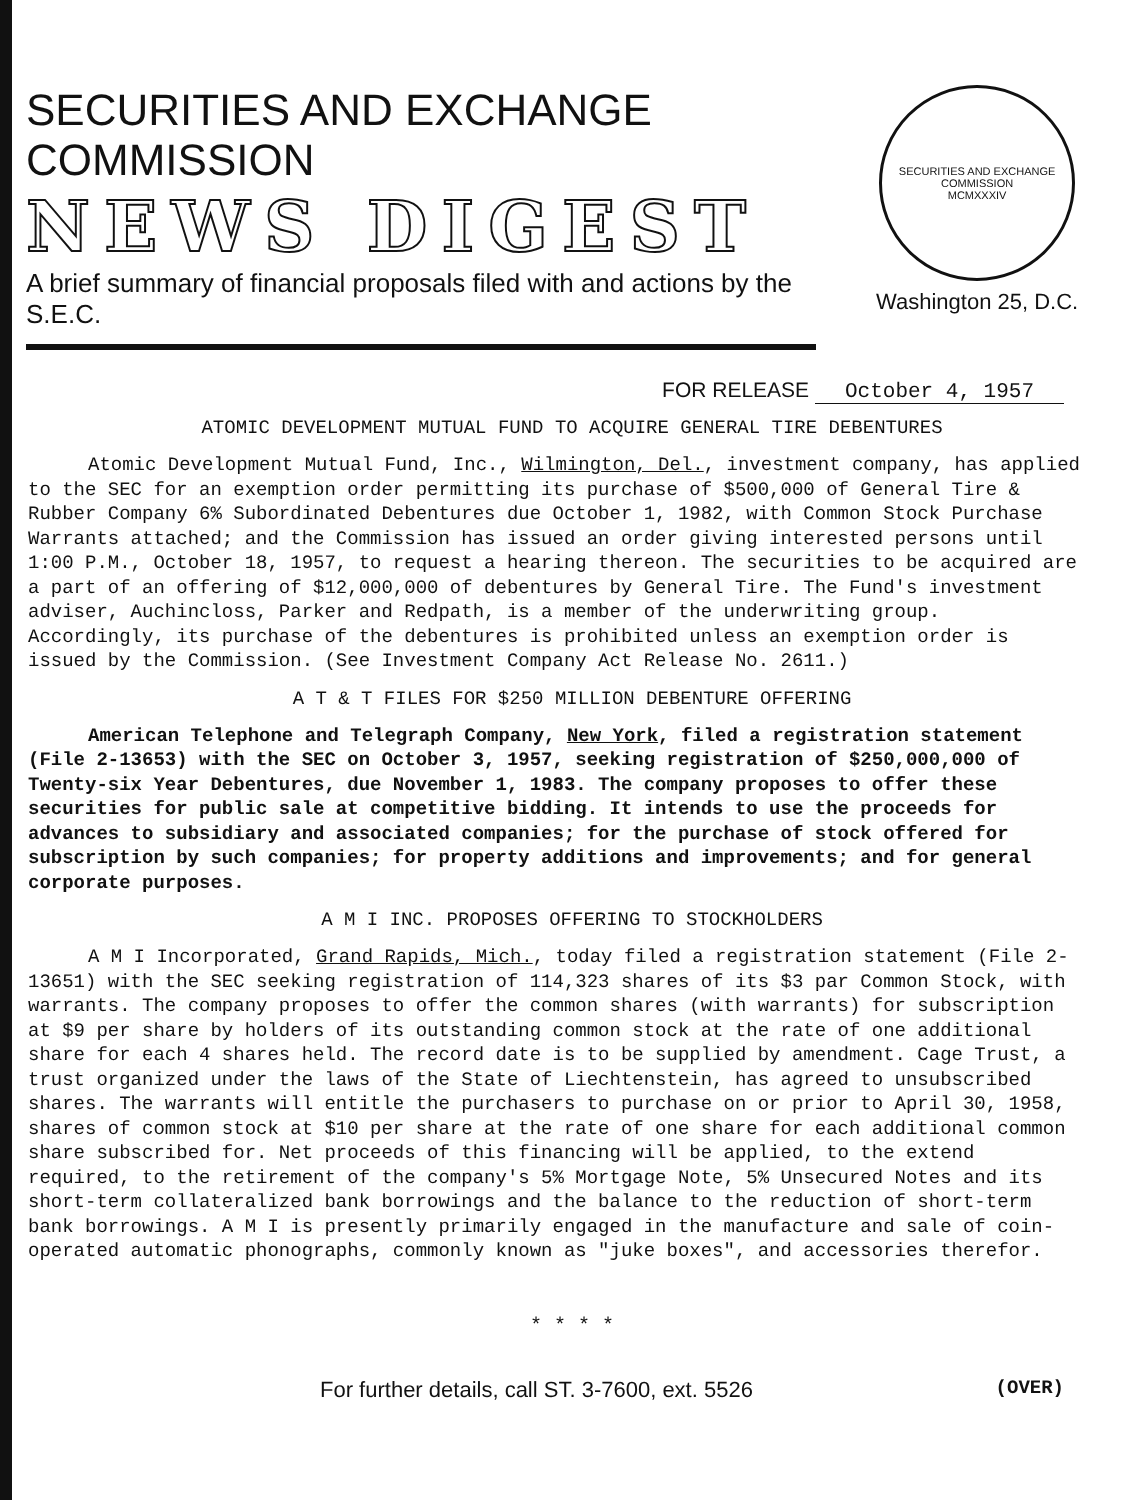SECURITIES AND EXCHANGE COMMISSION
NEWS DIGEST
A brief summary of financial proposals filed with and actions by the S.E.C.
SECURITIES AND EXCHANGE COMMISSION
MCMXXXIV
Washington 25, D.C.
FOR RELEASE October 4, 1957
ATOMIC DEVELOPMENT MUTUAL FUND TO ACQUIRE GENERAL TIRE DEBENTURES
Atomic Development Mutual Fund, Inc., Wilmington, Del., investment company, has applied to the SEC for an exemption order permitting its purchase of $500,000 of General Tire & Rubber Company 6% Subordinated Debentures due October 1, 1982, with Common Stock Purchase Warrants attached; and the Commission has issued an order giving interested persons until 1:00 P.M., October 18, 1957, to request a hearing thereon. The securities to be acquired are a part of an offering of $12,000,000 of debentures by General Tire. The Fund's investment adviser, Auchincloss, Parker and Redpath, is a member of the underwriting group. Accordingly, its purchase of the debentures is prohibited unless an exemption order is issued by the Commission. (See Investment Company Act Release No. 2611.)
A T & T FILES FOR $250 MILLION DEBENTURE OFFERING
American Telephone and Telegraph Company, New York, filed a registration statement (File 2-13653) with the SEC on October 3, 1957, seeking registration of $250,000,000 of Twenty-six Year Debentures, due November 1, 1983. The company proposes to offer these securities for public sale at competitive bidding. It intends to use the proceeds for advances to subsidiary and associated companies; for the purchase of stock offered for subscription by such companies; for property additions and improvements; and for general corporate purposes.
A M I INC. PROPOSES OFFERING TO STOCKHOLDERS
A M I Incorporated, Grand Rapids, Mich., today filed a registration statement (File 2-13651) with the SEC seeking registration of 114,323 shares of its $3 par Common Stock, with warrants. The company proposes to offer the common shares (with warrants) for subscription at $9 per share by holders of its outstanding common stock at the rate of one additional share for each 4 shares held. The record date is to be supplied by amendment. Cage Trust, a trust organized under the laws of the State of Liechtenstein, has agreed to unsubscribed shares. The warrants will entitle the purchasers to purchase on or prior to April 30, 1958, shares of common stock at $10 per share at the rate of one share for each additional common share subscribed for. Net proceeds of this financing will be applied, to the extend required, to the retirement of the company's 5% Mortgage Note, 5% Unsecured Notes and its short-term collateralized bank borrowings and the balance to the reduction of short-term bank borrowings. A M I is presently primarily engaged in the manufacture and sale of coin-operated automatic phonographs, commonly known as "juke boxes", and accessories therefor.
* * * *
For further details, call ST. 3-7600, ext. 5526 (OVER)